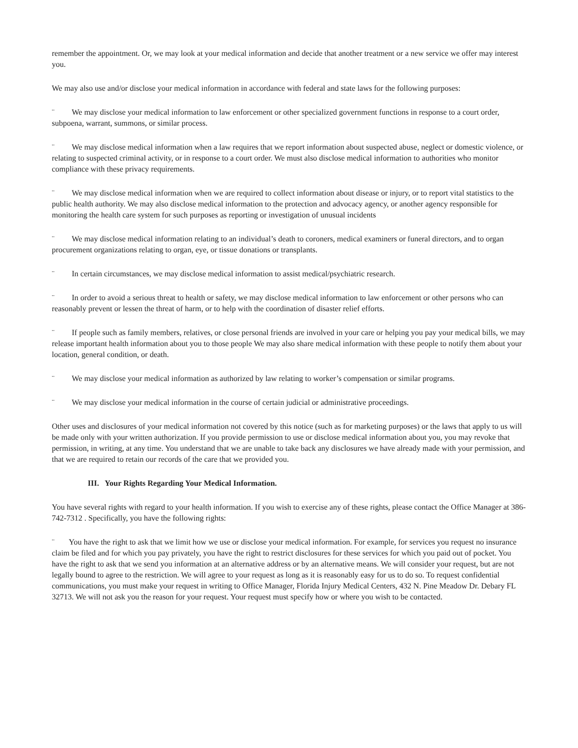remember the appointment. Or, we may look at your medical information and decide that another treatment or a new service we offer may interest you.
We may also use and/or disclose your medical information in accordance with federal and state laws for the following purposes:
¨ We may disclose your medical information to law enforcement or other specialized government functions in response to a court order, subpoena, warrant, summons, or similar process.
¨ We may disclose medical information when a law requires that we report information about suspected abuse, neglect or domestic violence, or relating to suspected criminal activity, or in response to a court order. We must also disclose medical information to authorities who monitor compliance with these privacy requirements.
¨ We may disclose medical information when we are required to collect information about disease or injury, or to report vital statistics to the public health authority. We may also disclose medical information to the protection and advocacy agency, or another agency responsible for monitoring the health care system for such purposes as reporting or investigation of unusual incidents
¨ We may disclose medical information relating to an individual’s death to coroners, medical examiners or funeral directors, and to organ procurement organizations relating to organ, eye, or tissue donations or transplants.
¨ In certain circumstances, we may disclose medical information to assist medical/psychiatric research.
¨ In order to avoid a serious threat to health or safety, we may disclose medical information to law enforcement or other persons who can reasonably prevent or lessen the threat of harm, or to help with the coordination of disaster relief efforts.
¨ If people such as family members, relatives, or close personal friends are involved in your care or helping you pay your medical bills, we may release important health information about you to those people We may also share medical information with these people to notify them about your location, general condition, or death.
¨ We may disclose your medical information as authorized by law relating to worker’s compensation or similar programs.
¨ We may disclose your medical information in the course of certain judicial or administrative proceedings.
Other uses and disclosures of your medical information not covered by this notice (such as for marketing purposes) or the laws that apply to us will be made only with your written authorization. If you provide permission to use or disclose medical information about you, you may revoke that permission, in writing, at any time. You understand that we are unable to take back any disclosures we have already made with your permission, and that we are required to retain our records of the care that we provided you.
III. Your Rights Regarding Your Medical Information.
You have several rights with regard to your health information. If you wish to exercise any of these rights, please contact the Office Manager at 386-742-7312 . Specifically, you have the following rights:
¨ You have the right to ask that we limit how we use or disclose your medical information. For example, for services you request no insurance claim be filed and for which you pay privately, you have the right to restrict disclosures for these services for which you paid out of pocket. You have the right to ask that we send you information at an alternative address or by an alternative means. We will consider your request, but are not legally bound to agree to the restriction. We will agree to your request as long as it is reasonably easy for us to do so. To request confidential communications, you must make your request in writing to Office Manager, Florida Injury Medical Centers, 432 N. Pine Meadow Dr. Debary FL 32713. We will not ask you the reason for your request. Your request must specify how or where you wish to be contacted.